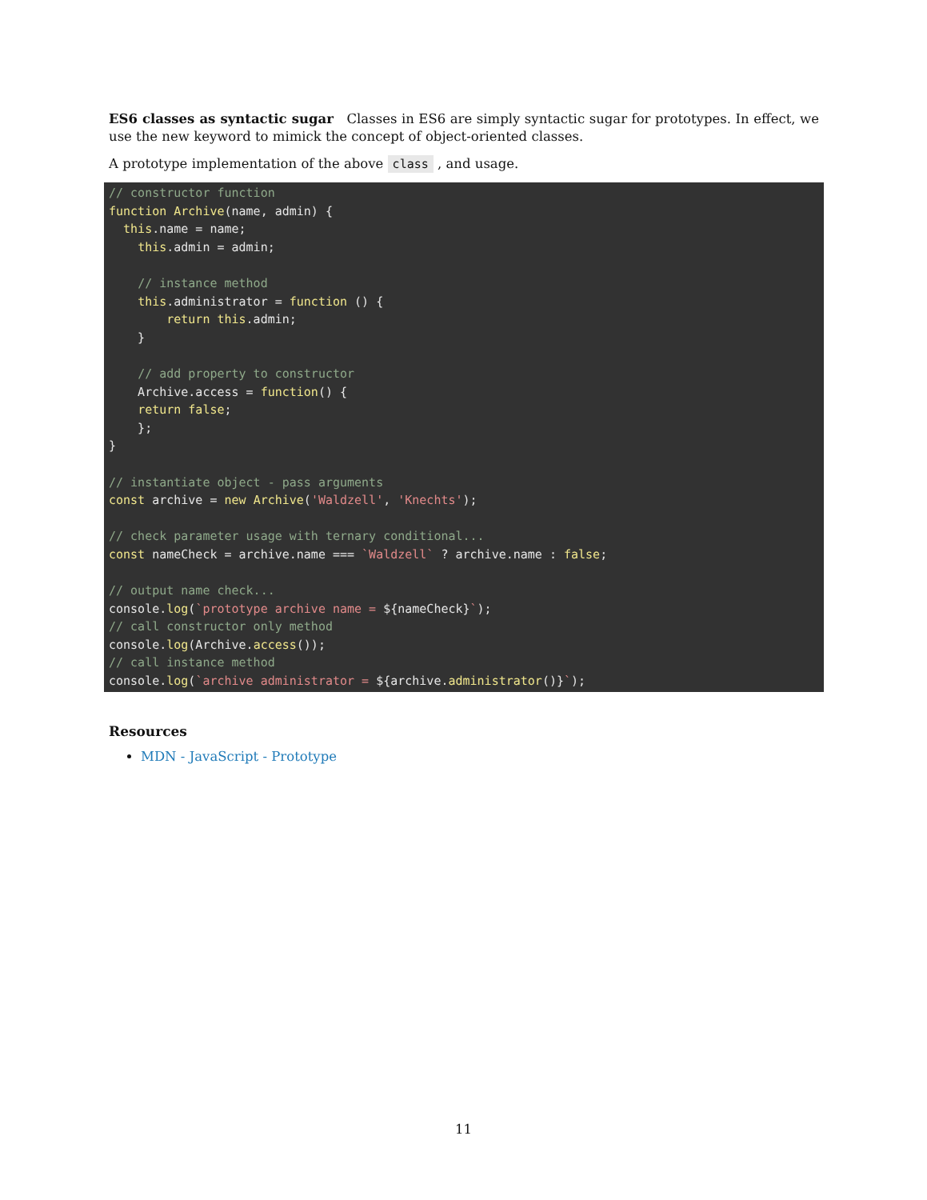ES6 classes as syntactic sugar Classes in ES6 are simply syntactic sugar for prototypes. In effect, we use the new keyword to mimick the concept of object-oriented classes.
A prototype implementation of the above class , and usage.
// constructor function
function Archive(name, admin) {
  this.name = name;
    this.admin = admin;

    // instance method
    this.administrator = function () {
        return this.admin;
    }

    // add property to constructor
    Archive.access = function() {
    return false;
    };
}

// instantiate object - pass arguments
const archive = new Archive('Waldzell', 'Knechts');

// check parameter usage with ternary conditional...
const nameCheck = archive.name === `Waldzell` ? archive.name : false;

// output name check...
console.log(`prototype archive name = ${nameCheck}`);
// call constructor only method
console.log(Archive.access());
// call instance method
console.log(`archive administrator = ${archive.administrator()}`);
Resources
MDN - JavaScript - Prototype
11